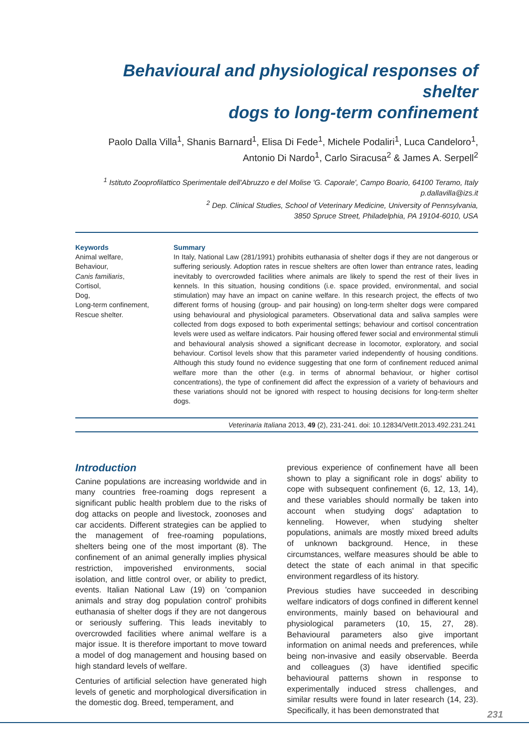Behavioural and physiological responses of shelter
dogs to long-term confinement
Paolo Dalla Villa<sup>1</sup>, Shanis Barnard<sup>1</sup>, Elisa Di Fede<sup>1</sup>, Michele Podaliri<sup>1</sup>, Luca Candeloro<sup>1</sup>,
Antonio Di Nardo<sup>1</sup>, Carlo Siracusa<sup>2</sup> & James A. Serpell<sup>2</sup>
<sup>1</sup> Istituto Zooprofilattico Sperimentale dell'Abruzzo e del Molise 'G. Caporale', Campo Boario, 64100 Teramo, Italy
p.dallavilla@izs.it
<sup>2</sup> Dep. Clinical Studies, School of Veterinary Medicine, University of Pennsylvania,
3850 Spruce Street, Philadelphia, PA 19104-6010, USA
Keywords
Animal welfare,
Behaviour,
Canis familiaris,
Cortisol,
Dog,
Long-term confinement,
Rescue shelter.
Summary
In Italy, National Law (281/1991) prohibits euthanasia of shelter dogs if they are not dangerous or suffering seriously. Adoption rates in rescue shelters are often lower than entrance rates, leading inevitably to overcrowded facilities where animals are likely to spend the rest of their lives in kennels. In this situation, housing conditions (i.e. space provided, environmental, and social stimulation) may have an impact on canine welfare. In this research project, the effects of two different forms of housing (group- and pair housing) on long-term shelter dogs were compared using behavioural and physiological parameters. Observational data and saliva samples were collected from dogs exposed to both experimental settings; behaviour and cortisol concentration levels were used as welfare indicators. Pair housing offered fewer social and environmental stimuli and behavioural analysis showed a significant decrease in locomotor, exploratory, and social behaviour. Cortisol levels show that this parameter varied independently of housing conditions. Although this study found no evidence suggesting that one form of confinement reduced animal welfare more than the other (e.g. in terms of abnormal behaviour, or higher cortisol concentrations), the type of confinement did affect the expression of a variety of behaviours and these variations should not be ignored with respect to housing decisions for long-term shelter dogs.
Veterinaria Italiana 2013, 49 (2), 231-241. doi: 10.12834/VetIt.2013.492.231.241
Introduction
Canine populations are increasing worldwide and in many countries free-roaming dogs represent a significant public health problem due to the risks of dog attacks on people and livestock, zoonoses and car accidents. Different strategies can be applied to the management of free-roaming populations, shelters being one of the most important (8). The confinement of an animal generally implies physical restriction, impoverished environments, social isolation, and little control over, or ability to predict, events. Italian National Law (19) on 'companion animals and stray dog population control' prohibits euthanasia of shelter dogs if they are not dangerous or seriously suffering. This leads inevitably to overcrowded facilities where animal welfare is a major issue. It is therefore important to move toward a model of dog management and housing based on high standard levels of welfare.
Centuries of artificial selection have generated high levels of genetic and morphological diversification in the domestic dog. Breed, temperament, and
previous experience of confinement have all been shown to play a significant role in dogs' ability to cope with subsequent confinement (6, 12, 13, 14), and these variables should normally be taken into account when studying dogs' adaptation to kenneling. However, when studying shelter populations, animals are mostly mixed breed adults of unknown background. Hence, in these circumstances, welfare measures should be able to detect the state of each animal in that specific environment regardless of its history.
Previous studies have succeeded in describing welfare indicators of dogs confined in different kennel environments, mainly based on behavioural and physiological parameters (10, 15, 27, 28). Behavioural parameters also give important information on animal needs and preferences, while being non-invasive and easily observable. Beerda and colleagues (3) have identified specific behavioural patterns shown in response to experimentally induced stress challenges, and similar results were found in later research (14, 23). Specifically, it has been demonstrated that
231